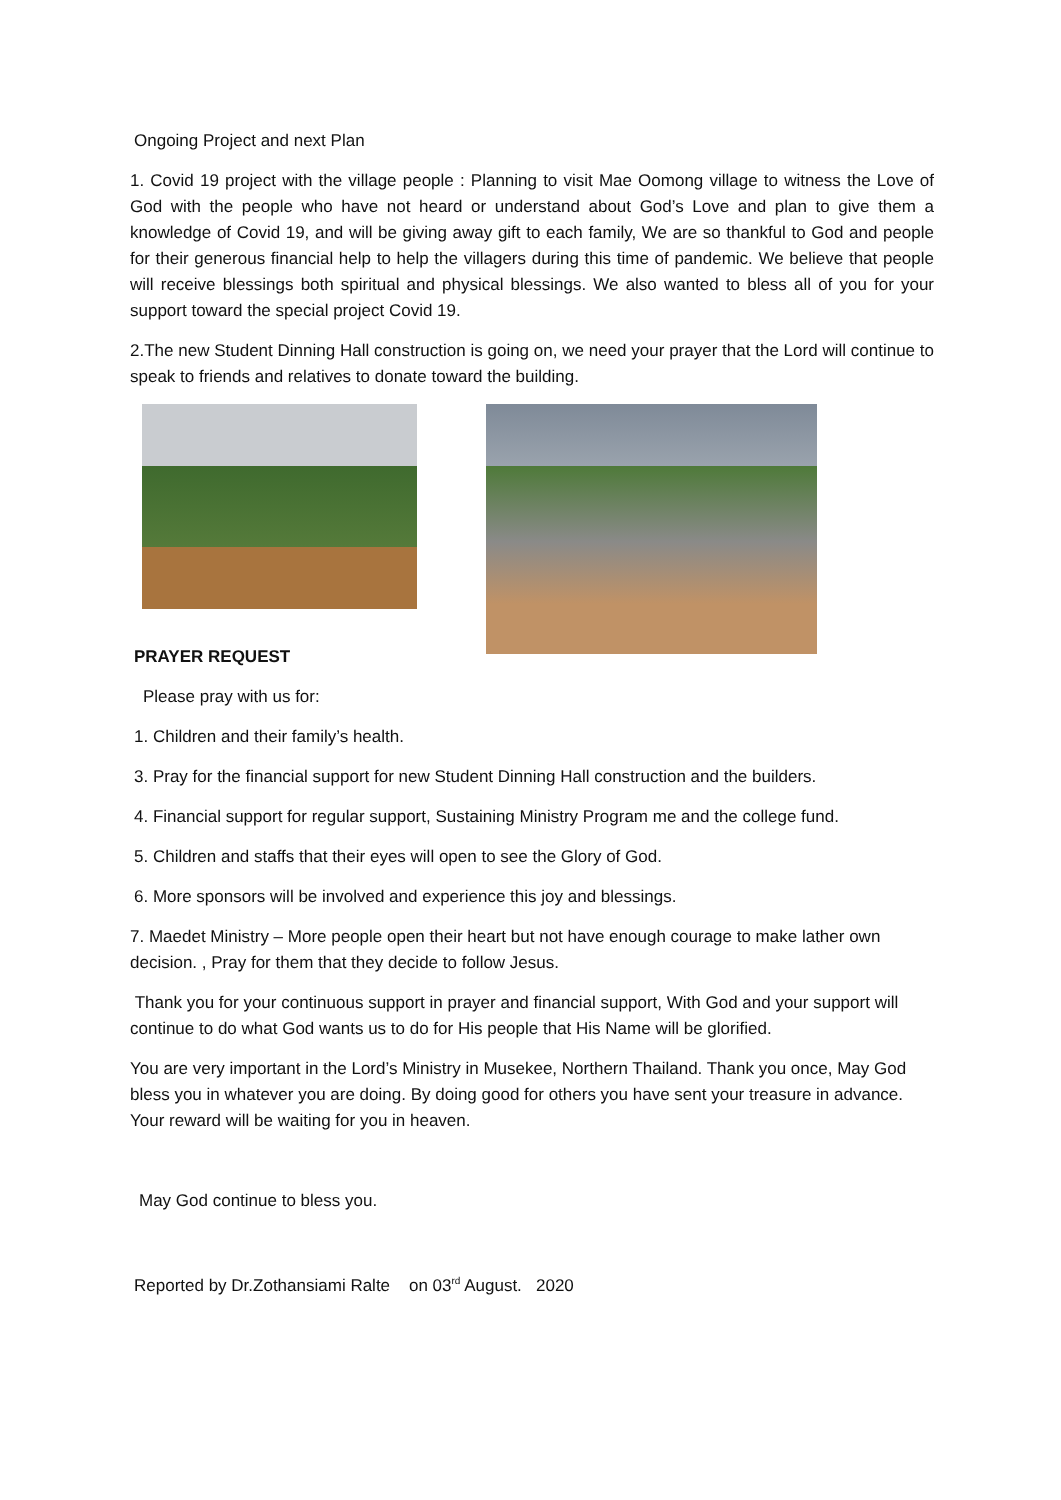Ongoing Project and next Plan
1. Covid 19 project with the village people : Planning to visit Mae Oomong village to witness the Love of God with the people who have not heard or understand about God’s Love and plan to give them a knowledge of Covid 19, and will be giving away gift to each family, We are so thankful to God and people for their generous financial help to help the villagers during this time of pandemic. We believe that people will receive blessings both spiritual and physical blessings. We also wanted to bless all of you for your support toward the special project Covid 19.
2.The new Student Dinning Hall construction is going on, we need your prayer that the Lord will continue to speak to friends and relatives to donate toward the building.
PRAYER REQUEST
Please pray with us for:
1. Children and their family’s health.
3. Pray for the financial support for new Student Dinning Hall construction and the builders.
4. Financial support for regular support, Sustaining Ministry Program me and the college fund.
5. Children and staffs that their eyes will open to see the Glory of God.
6. More sponsors will be involved and experience this joy and blessings.
7. Maedet Ministry – More people open their heart but not have enough courage to make lather own decision. , Pray for them that they decide to follow Jesus.
Thank you for your continuous support in prayer and financial support, With God and your support will continue to do what God wants us to do for His people that His Name will be glorified.
You are very important in the Lord’s Ministry in Musekee, Northern Thailand. Thank you once, May God bless you in whatever you are doing. By doing good for others you have sent your treasure in advance. Your reward will be waiting for you in heaven.
May God continue to bless you.
Reported by Dr.Zothansiami Ralte on 03<sup>rd</sup> August. 2020